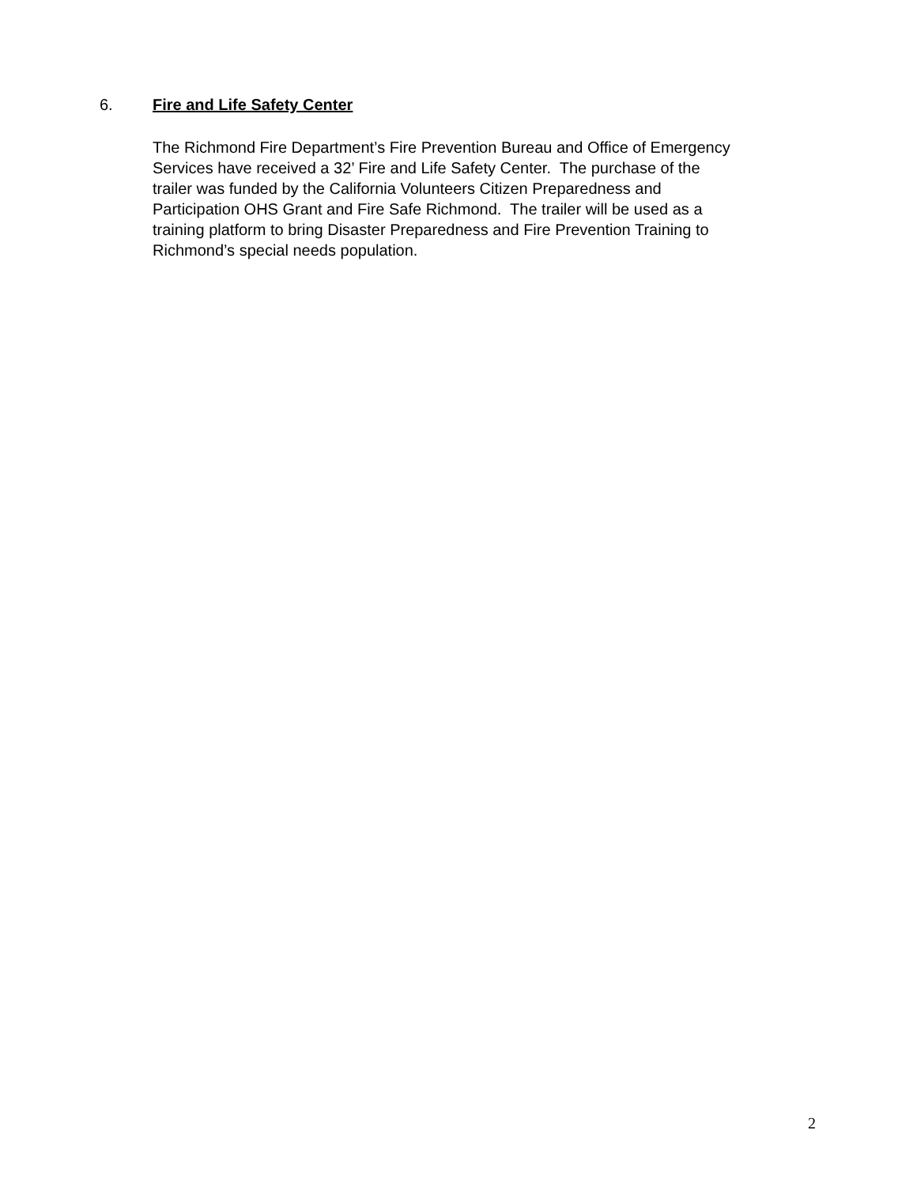6. Fire and Life Safety Center
The Richmond Fire Department’s Fire Prevention Bureau and Office of Emergency
Services have received a 32’ Fire and Life Safety Center. The purchase of the
trailer was funded by the California Volunteers Citizen Preparedness and
Participation OHS Grant and Fire Safe Richmond. The trailer will be used as a
training platform to bring Disaster Preparedness and Fire Prevention Training to
Richmond’s special needs population.
2